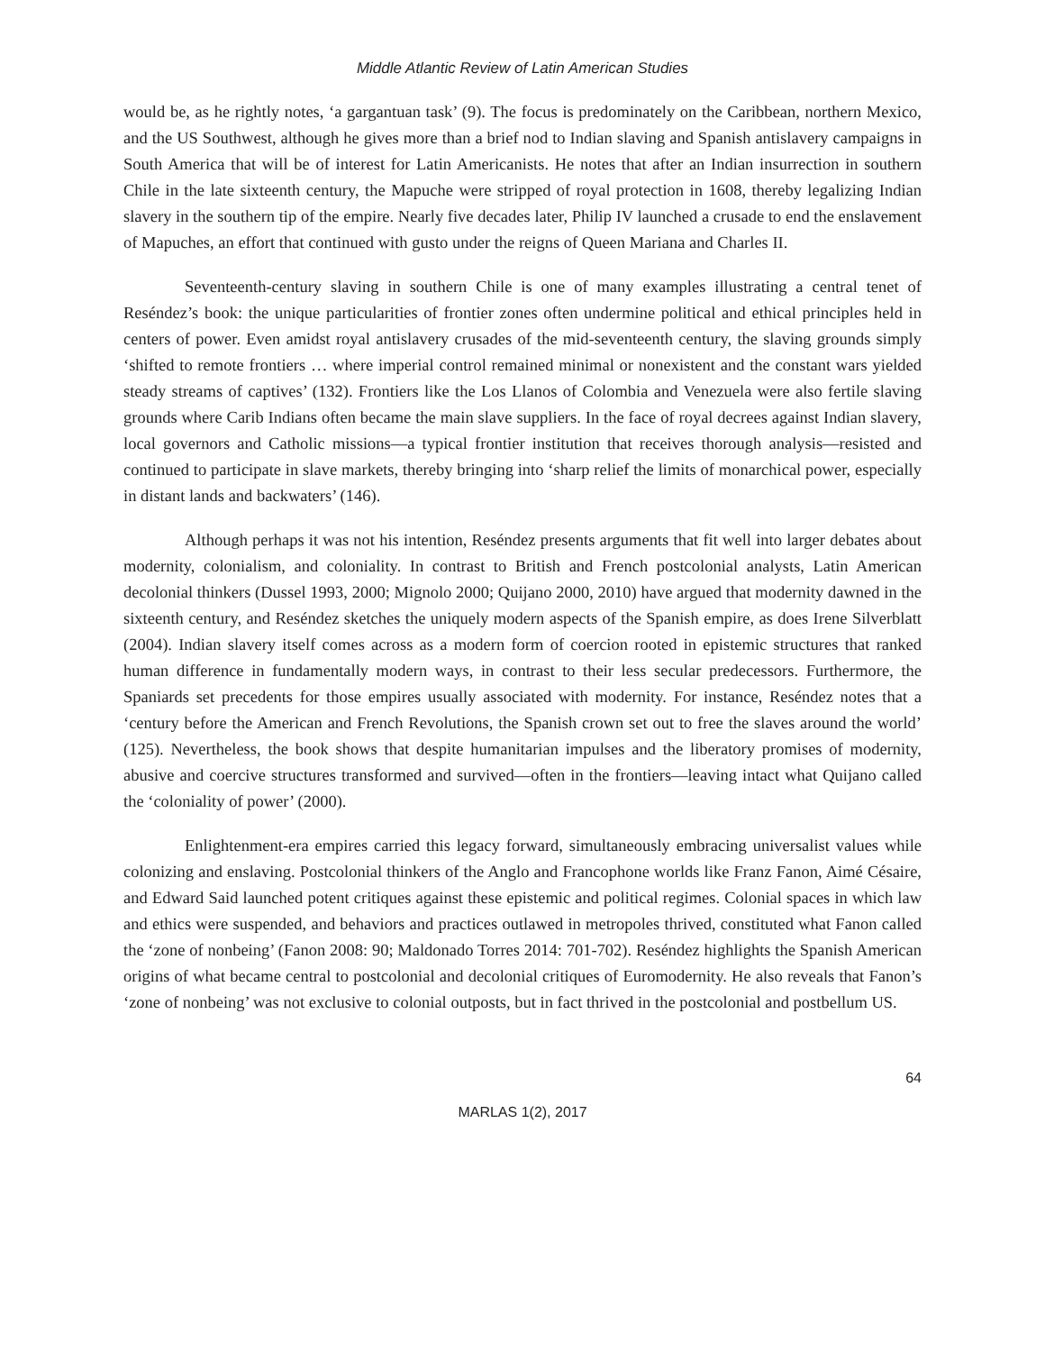Middle Atlantic Review of Latin American Studies
would be, as he rightly notes, ‘a gargantuan task’ (9). The focus is predominately on the Caribbean, northern Mexico, and the US Southwest, although he gives more than a brief nod to Indian slaving and Spanish antislavery campaigns in South America that will be of interest for Latin Americanists. He notes that after an Indian insurrection in southern Chile in the late sixteenth century, the Mapuche were stripped of royal protection in 1608, thereby legalizing Indian slavery in the southern tip of the empire. Nearly five decades later, Philip IV launched a crusade to end the enslavement of Mapuches, an effort that continued with gusto under the reigns of Queen Mariana and Charles II.
Seventeenth-century slaving in southern Chile is one of many examples illustrating a central tenet of Reséndez’s book: the unique particularities of frontier zones often undermine political and ethical principles held in centers of power. Even amidst royal antislavery crusades of the mid-seventeenth century, the slaving grounds simply ‘shifted to remote frontiers … where imperial control remained minimal or nonexistent and the constant wars yielded steady streams of captives’ (132). Frontiers like the Los Llanos of Colombia and Venezuela were also fertile slaving grounds where Carib Indians often became the main slave suppliers. In the face of royal decrees against Indian slavery, local governors and Catholic missions—a typical frontier institution that receives thorough analysis—resisted and continued to participate in slave markets, thereby bringing into ‘sharp relief the limits of monarchical power, especially in distant lands and backwaters’ (146).
Although perhaps it was not his intention, Reséndez presents arguments that fit well into larger debates about modernity, colonialism, and coloniality. In contrast to British and French postcolonial analysts, Latin American decolonial thinkers (Dussel 1993, 2000; Mignolo 2000; Quijano 2000, 2010) have argued that modernity dawned in the sixteenth century, and Reséndez sketches the uniquely modern aspects of the Spanish empire, as does Irene Silverblatt (2004). Indian slavery itself comes across as a modern form of coercion rooted in epistemic structures that ranked human difference in fundamentally modern ways, in contrast to their less secular predecessors. Furthermore, the Spaniards set precedents for those empires usually associated with modernity. For instance, Reséndez notes that a ‘century before the American and French Revolutions, the Spanish crown set out to free the slaves around the world’ (125). Nevertheless, the book shows that despite humanitarian impulses and the liberatory promises of modernity, abusive and coercive structures transformed and survived—often in the frontiers—leaving intact what Quijano called the ‘coloniality of power’ (2000).
Enlightenment-era empires carried this legacy forward, simultaneously embracing universalist values while colonizing and enslaving. Postcolonial thinkers of the Anglo and Francophone worlds like Franz Fanon, Aimé Césaire, and Edward Said launched potent critiques against these epistemic and political regimes. Colonial spaces in which law and ethics were suspended, and behaviors and practices outlawed in metropoles thrived, constituted what Fanon called the ‘zone of nonbeing’ (Fanon 2008: 90; Maldonado Torres 2014: 701-702). Reséndez highlights the Spanish American origins of what became central to postcolonial and decolonial critiques of Euromodernity. He also reveals that Fanon’s ‘zone of nonbeing’ was not exclusive to colonial outposts, but in fact thrived in the postcolonial and postbellum US.
64
MARLAS 1(2), 2017